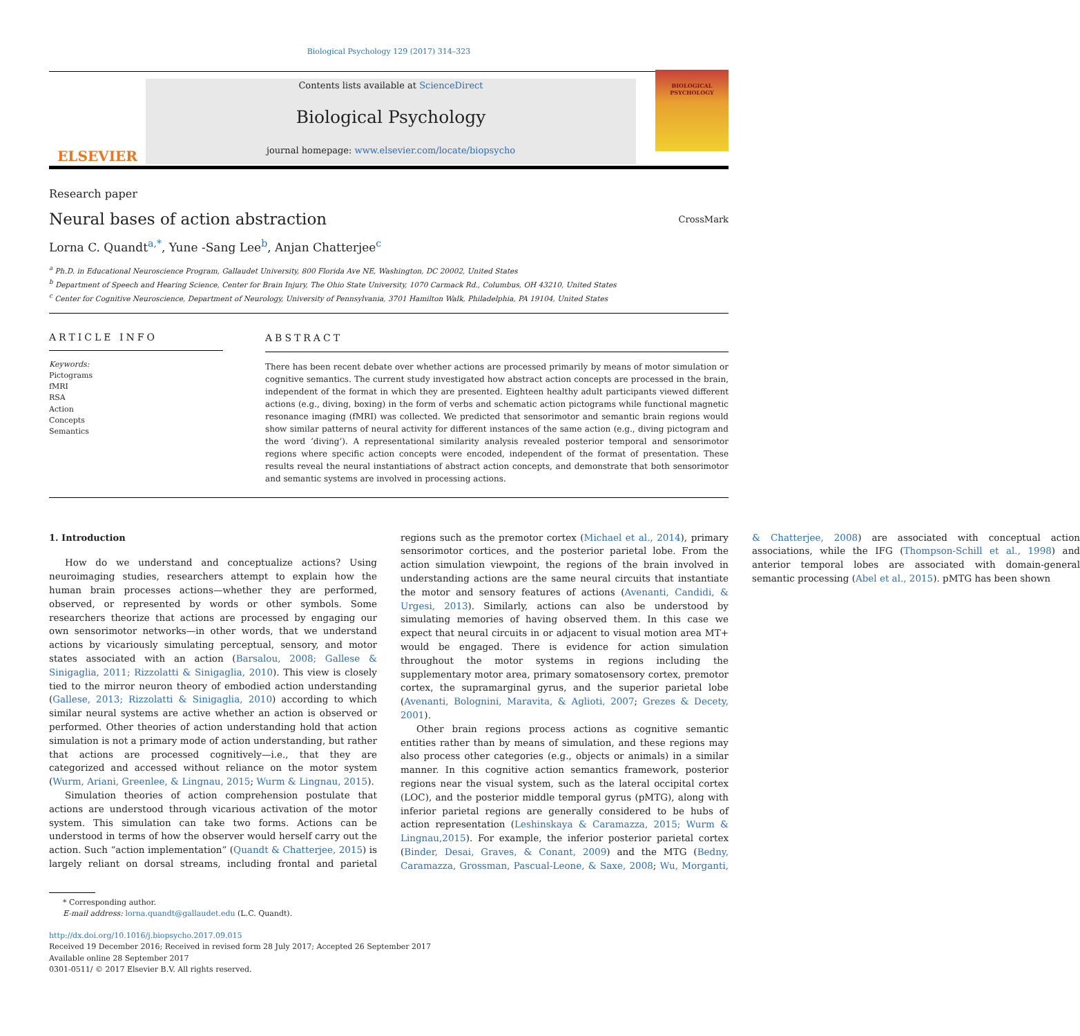Biological Psychology 129 (2017) 314–323
ELSEVIER
Contents lists available at ScienceDirect
Biological Psychology
journal homepage: www.elsevier.com/locate/biopsycho
BIOLOGICAL PSYCHOLOGY
Research paper
Neural bases of action abstraction
CrossMark
Lorna C. Quandt<sup>a,*</sup>, Yune -Sang Lee<sup>b</sup>, Anjan Chatterjee<sup>c</sup>
<sup>a</sup> Ph.D. in Educational Neuroscience Program, Gallaudet University, 800 Florida Ave NE, Washington, DC 20002, United States
<sup>b</sup> Department of Speech and Hearing Science, Center for Brain Injury, The Ohio State University, 1070 Carmack Rd., Columbus, OH 43210, United States
<sup>c</sup> Center for Cognitive Neuroscience, Department of Neurology, University of Pennsylvania, 3701 Hamilton Walk, Philadelphia, PA 19104, United States
ARTICLE INFO
Keywords:
Pictograms
fMRI
RSA
Action
Concepts
Semantics
ABSTRACT
There has been recent debate over whether actions are processed primarily by means of motor simulation or cognitive semantics. The current study investigated how abstract action concepts are processed in the brain, independent of the format in which they are presented. Eighteen healthy adult participants viewed different actions (e.g., diving, boxing) in the form of verbs and schematic action pictograms while functional magnetic resonance imaging (fMRI) was collected. We predicted that sensorimotor and semantic brain regions would show similar patterns of neural activity for different instances of the same action (e.g., diving pictogram and the word ‘diving’). A representational similarity analysis revealed posterior temporal and sensorimotor regions where specific action concepts were encoded, independent of the format of presentation. These results reveal the neural instantiations of abstract action concepts, and demonstrate that both sensorimotor and semantic systems are involved in processing actions.
1. Introduction
How do we understand and conceptualize actions? Using neuroimaging studies, researchers attempt to explain how the human brain processes actions—whether they are performed, observed, or represented by words or other symbols. Some researchers theorize that actions are processed by engaging our own sensorimotor networks—in other words, that we understand actions by vicariously simulating perceptual, sensory, and motor states associated with an action (Barsalou, 2008; Gallese & Sinigaglia, 2011; Rizzolatti & Sinigaglia, 2010). This view is closely tied to the mirror neuron theory of embodied action understanding (Gallese, 2013; Rizzolatti & Sinigaglia, 2010) according to which similar neural systems are active whether an action is observed or performed. Other theories of action understanding hold that action simulation is not a primary mode of action understanding, but rather that actions are processed cognitively—i.e., that they are categorized and accessed without reliance on the motor system (Wurm, Ariani, Greenlee, & Lingnau, 2015; Wurm & Lingnau, 2015).
Simulation theories of action comprehension postulate that actions are understood through vicarious activation of the motor system. This simulation can take two forms. Actions can be understood in terms of how the observer would herself carry out the action. Such “action implementation” (Quandt & Chatterjee, 2015) is largely reliant on dorsal streams, including frontal and parietal regions such as the premotor cortex (Michael et al., 2014), primary sensorimotor cortices, and the posterior parietal lobe. From the action simulation viewpoint, the regions of the brain involved in understanding actions are the same neural circuits that instantiate the motor and sensory features of actions (Avenanti, Candidi, & Urgesi, 2013). Similarly, actions can also be understood by simulating memories of having observed them. In this case we expect that neural circuits in or adjacent to visual motion area MT+ would be engaged. There is evidence for action simulation throughout the motor systems in regions including the supplementary motor area, primary somatosensory cortex, premotor cortex, the supramarginal gyrus, and the superior parietal lobe (Avenanti, Bolognini, Maravita, & Aglioti, 2007; Grezes & Decety, 2001).
Other brain regions process actions as cognitive semantic entities rather than by means of simulation, and these regions may also process other categories (e.g., objects or animals) in a similar manner. In this cognitive action semantics framework, posterior regions near the visual system, such as the lateral occipital cortex (LOC), and the posterior middle temporal gyrus (pMTG), along with inferior parietal regions are generally considered to be hubs of action representation (Leshinskaya & Caramazza, 2015; Wurm & Lingnau,2015). For example, the inferior posterior parietal cortex (Binder, Desai, Graves, & Conant, 2009) and the MTG (Bedny, Caramazza, Grossman, Pascual-Leone, & Saxe, 2008; Wu, Morganti, & Chatterjee, 2008) are associated with conceptual action associations, while the IFG (Thompson-Schill et al., 1998) and anterior temporal lobes are associated with domain-general semantic processing (Abel et al., 2015). pMTG has been shown
* Corresponding author.
E-mail address: lorna.quandt@gallaudet.edu (L.C. Quandt).
http://dx.doi.org/10.1016/j.biopsycho.2017.09.015
Received 19 December 2016; Received in revised form 28 July 2017; Accepted 26 September 2017
Available online 28 September 2017
0301-0511/ © 2017 Elsevier B.V. All rights reserved.